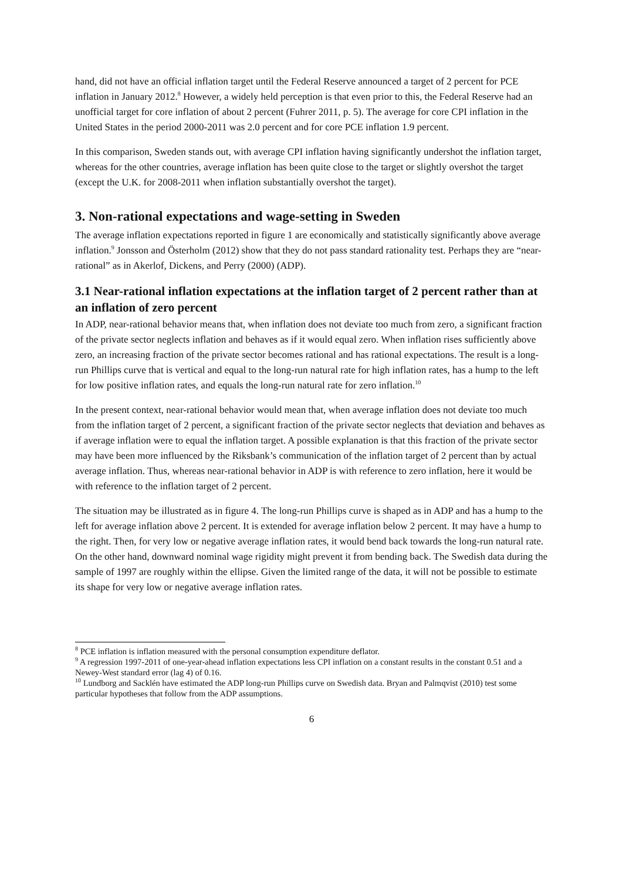hand, did not have an official inflation target until the Federal Reserve announced a target of 2 percent for PCE inflation in January 2012.<sup>8</sup> However, a widely held perception is that even prior to this, the Federal Reserve had an unofficial target for core inflation of about 2 percent (Fuhrer 2011, p. 5). The average for core CPI inflation in the United States in the period 2000-2011 was 2.0 percent and for core PCE inflation 1.9 percent.
In this comparison, Sweden stands out, with average CPI inflation having significantly undershot the inflation target, whereas for the other countries, average inflation has been quite close to the target or slightly overshot the target (except the U.K. for 2008-2011 when inflation substantially overshot the target).
3. Non-rational expectations and wage-setting in Sweden
The average inflation expectations reported in figure 1 are economically and statistically significantly above average inflation.<sup>9</sup> Jonsson and Österholm (2012) show that they do not pass standard rationality test. Perhaps they are “near-rational” as in Akerlof, Dickens, and Perry (2000) (ADP).
3.1 Near-rational inflation expectations at the inflation target of 2 percent rather than at an inflation of zero percent
In ADP, near-rational behavior means that, when inflation does not deviate too much from zero, a significant fraction of the private sector neglects inflation and behaves as if it would equal zero. When inflation rises sufficiently above zero, an increasing fraction of the private sector becomes rational and has rational expectations. The result is a long-run Phillips curve that is vertical and equal to the long-run natural rate for high inflation rates, has a hump to the left for low positive inflation rates, and equals the long-run natural rate for zero inflation.<sup>10</sup>
In the present context, near-rational behavior would mean that, when average inflation does not deviate too much from the inflation target of 2 percent, a significant fraction of the private sector neglects that deviation and behaves as if average inflation were to equal the inflation target. A possible explanation is that this fraction of the private sector may have been more influenced by the Riksbank’s communication of the inflation target of 2 percent than by actual average inflation. Thus, whereas near-rational behavior in ADP is with reference to zero inflation, here it would be with reference to the inflation target of 2 percent.
The situation may be illustrated as in figure 4. The long-run Phillips curve is shaped as in ADP and has a hump to the left for average inflation above 2 percent. It is extended for average inflation below 2 percent. It may have a hump to the right. Then, for very low or negative average inflation rates, it would bend back towards the long-run natural rate. On the other hand, downward nominal wage rigidity might prevent it from bending back. The Swedish data during the sample of 1997 are roughly within the ellipse. Given the limited range of the data, it will not be possible to estimate its shape for very low or negative average inflation rates.
<sup>8</sup> PCE inflation is inflation measured with the personal consumption expenditure deflator.
<sup>9</sup> A regression 1997-2011 of one-year-ahead inflation expectations less CPI inflation on a constant results in the constant 0.51 and a Newey-West standard error (lag 4) of 0.16.
<sup>10</sup> Lundborg and Sacklén have estimated the ADP long-run Phillips curve on Swedish data. Bryan and Palmqvist (2010) test some particular hypotheses that follow from the ADP assumptions.
6